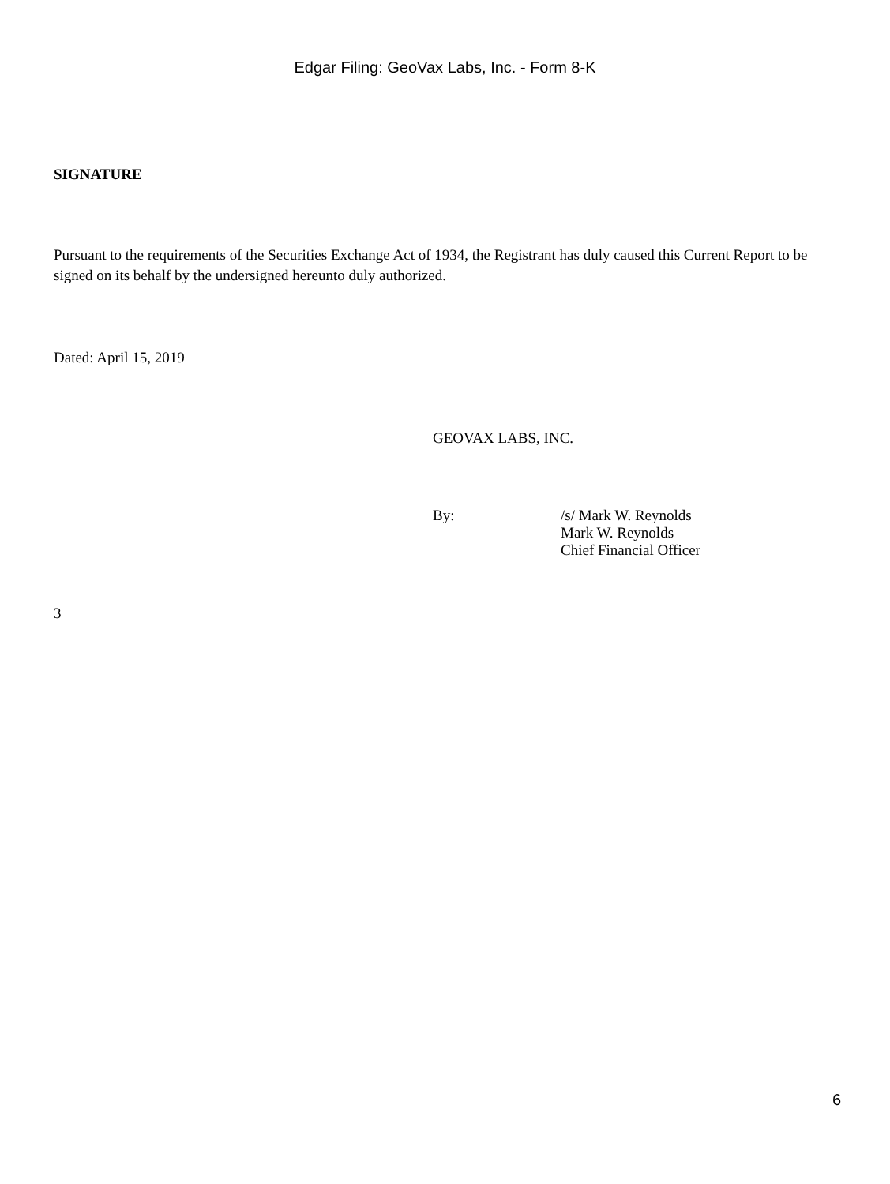Edgar Filing: GeoVax Labs, Inc. - Form 8-K
SIGNATURE
Pursuant to the requirements of the Securities Exchange Act of 1934, the Registrant has duly caused this Current Report to be signed on its behalf by the undersigned hereunto duly authorized.
Dated: April 15, 2019
GEOVAX LABS, INC.
By: /s/ Mark W. Reynolds
Mark W. Reynolds
Chief Financial Officer
3
6